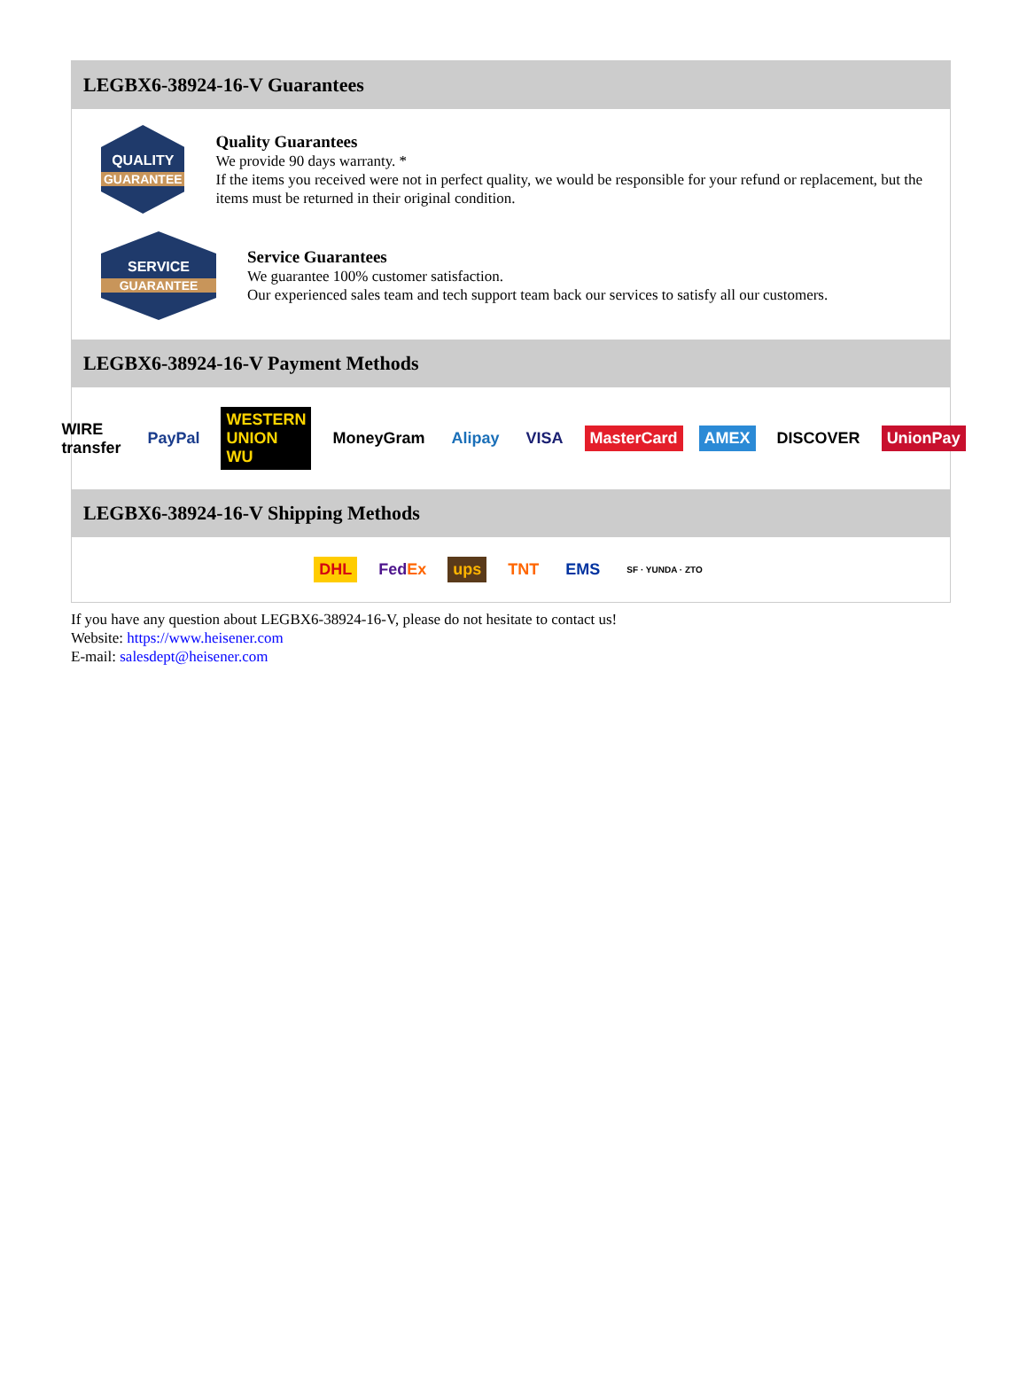LEGBX6-38924-16-V Guarantees
QUALITY
GUARANTEE
Quality Guarantees
We provide 90 days warranty. *
If the items you received were not in perfect quality, we would be responsible for your refund or replacement, but the items must be returned in their original condition.
SERVICE
GUARANTEE
Service Guarantees
We guarantee 100% customer satisfaction.
Our experienced sales team and tech support team back our services to satisfy all our customers.
LEGBX6-38924-16-V Payment Methods
WIRE transfer PayPal WESTERN UNION WU MoneyGram Alipay VISA MasterCard AMEX DISCOVER UnionPay
LEGBX6-38924-16-V Shipping Methods
DHL FedEx ups TNT EMS SF · YUNDA · ZTO
If you have any question about LEGBX6-38924-16-V, please do not hesitate to contact us!
Website: https://www.heisener.com
E-mail: salesdept@heisener.com